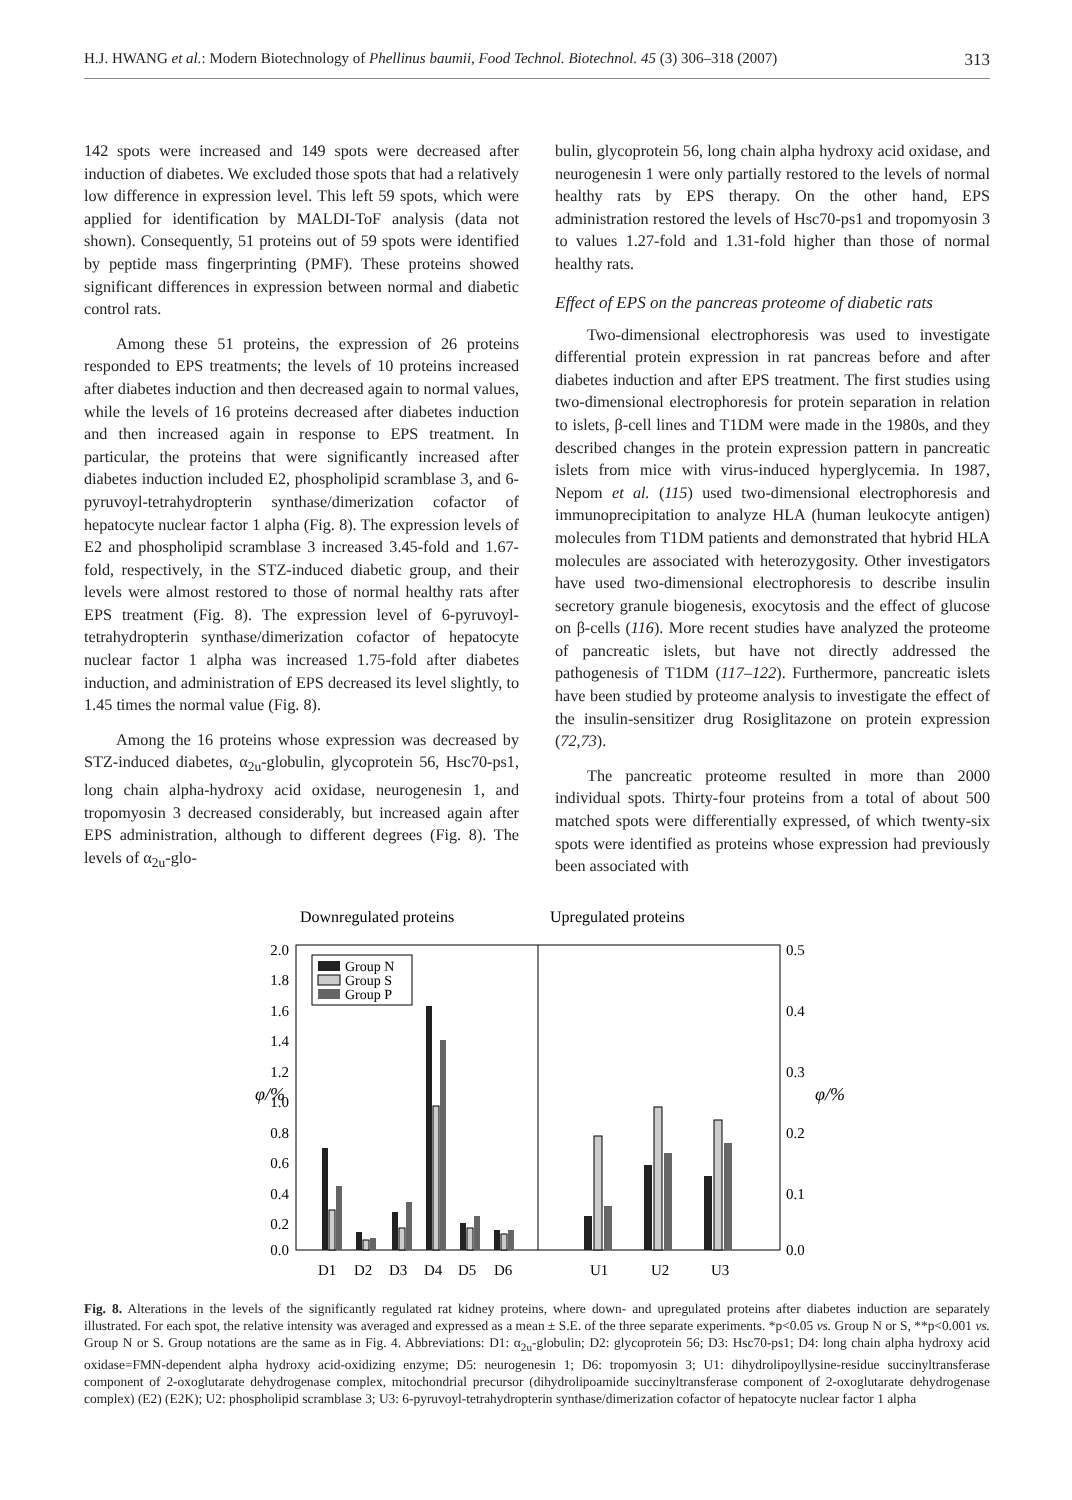H.J. HWANG et al.: Modern Biotechnology of Phellinus baumii, Food Technol. Biotechnol. 45 (3) 306–318 (2007) 313
142 spots were increased and 149 spots were decreased after induction of diabetes. We excluded those spots that had a relatively low difference in expression level. This left 59 spots, which were applied for identification by MALDI-ToF analysis (data not shown). Consequently, 51 proteins out of 59 spots were identified by peptide mass fingerprinting (PMF). These proteins showed significant differences in expression between normal and diabetic control rats.
Among these 51 proteins, the expression of 26 proteins responded to EPS treatments; the levels of 10 proteins increased after diabetes induction and then decreased again to normal values, while the levels of 16 proteins decreased after diabetes induction and then increased again in response to EPS treatment. In particular, the proteins that were significantly increased after diabetes induction included E2, phospholipid scramblase 3, and 6-pyruvoyl-tetrahydropterin synthase/dimerization cofactor of hepatocyte nuclear factor 1 alpha (Fig. 8). The expression levels of E2 and phospholipid scramblase 3 increased 3.45-fold and 1.67-fold, respectively, in the STZ-induced diabetic group, and their levels were almost restored to those of normal healthy rats after EPS treatment (Fig. 8). The expression level of 6-pyruvoyl-tetrahydropterin synthase/dimerization cofactor of hepatocyte nuclear factor 1 alpha was increased 1.75-fold after diabetes induction, and administration of EPS decreased its level slightly, to 1.45 times the normal value (Fig. 8).
Among the 16 proteins whose expression was decreased by STZ-induced diabetes, α<sub>2u</sub>-globulin, glycoprotein 56, Hsc70-ps1, long chain alpha-hydroxy acid oxidase, neurogenesin 1, and tropomyosin 3 decreased considerably, but increased again after EPS administration, although to different degrees (Fig. 8). The levels of α<sub>2u</sub>-glo-
bulin, glycoprotein 56, long chain alpha hydroxy acid oxidase, and neurogenesin 1 were only partially restored to the levels of normal healthy rats by EPS therapy. On the other hand, EPS administration restored the levels of Hsc70-ps1 and tropomyosin 3 to values 1.27-fold and 1.31-fold higher than those of normal healthy rats.
Effect of EPS on the pancreas proteome of diabetic rats
Two-dimensional electrophoresis was used to investigate differential protein expression in rat pancreas before and after diabetes induction and after EPS treatment. The first studies using two-dimensional electrophoresis for protein separation in relation to islets, β-cell lines and T1DM were made in the 1980s, and they described changes in the protein expression pattern in pancreatic islets from mice with virus-induced hyperglycemia. In 1987, Nepom et al. (115) used two-dimensional electrophoresis and immunoprecipitation to analyze HLA (human leukocyte antigen) molecules from T1DM patients and demonstrated that hybrid HLA molecules are associated with heterozygosity. Other investigators have used two-dimensional electrophoresis to describe insulin secretory granule biogenesis, exocytosis and the effect of glucose on β-cells (116). More recent studies have analyzed the proteome of pancreatic islets, but have not directly addressed the pathogenesis of T1DM (117–122). Furthermore, pancreatic islets have been studied by proteome analysis to investigate the effect of the insulin-sensitizer drug Rosiglitazone on protein expression (72,73).
The pancreatic proteome resulted in more than 2000 individual spots. Thirty-four proteins from a total of about 500 matched spots were differentially expressed, of which twenty-six spots were identified as proteins whose expression had previously been associated with
Downregulated proteins
Upregulated proteins
2.0
1.8
1.6
1.4
1.2
1.0
0.8
0.6
0.4
0.2
0.0
0.5
0.4
0.3
0.2
0.1
0.0
φ/%
φ/%
Group N
Group S
Group P
D1
D2
D3
D4
D5
D6
U1
U2
U3
Fig. 8. Alterations in the levels of the significantly regulated rat kidney proteins, where down- and upregulated proteins after diabetes induction are separately illustrated. For each spot, the relative intensity was averaged and expressed as a mean ± S.E. of the three separate experiments. *p<0.05 vs. Group N or S, **p<0.001 vs. Group N or S. Group notations are the same as in Fig. 4. Abbreviations: D1: α<sub>2u</sub>-globulin; D2: glycoprotein 56; D3: Hsc70-ps1; D4: long chain alpha hydroxy acid oxidase=FMN-dependent alpha hydroxy acid-oxidizing enzyme; D5: neurogenesin 1; D6: tropomyosin 3; U1: dihydrolipoyllysine-residue succinyltransferase component of 2-oxoglutarate dehydrogenase complex, mitochondrial precursor (dihydrolipoamide succinyltransferase component of 2-oxoglutarate dehydrogenase complex) (E2) (E2K); U2: phospholipid scramblase 3; U3: 6-pyruvoyl-tetrahydropterin synthase/dimerization cofactor of hepatocyte nuclear factor 1 alpha